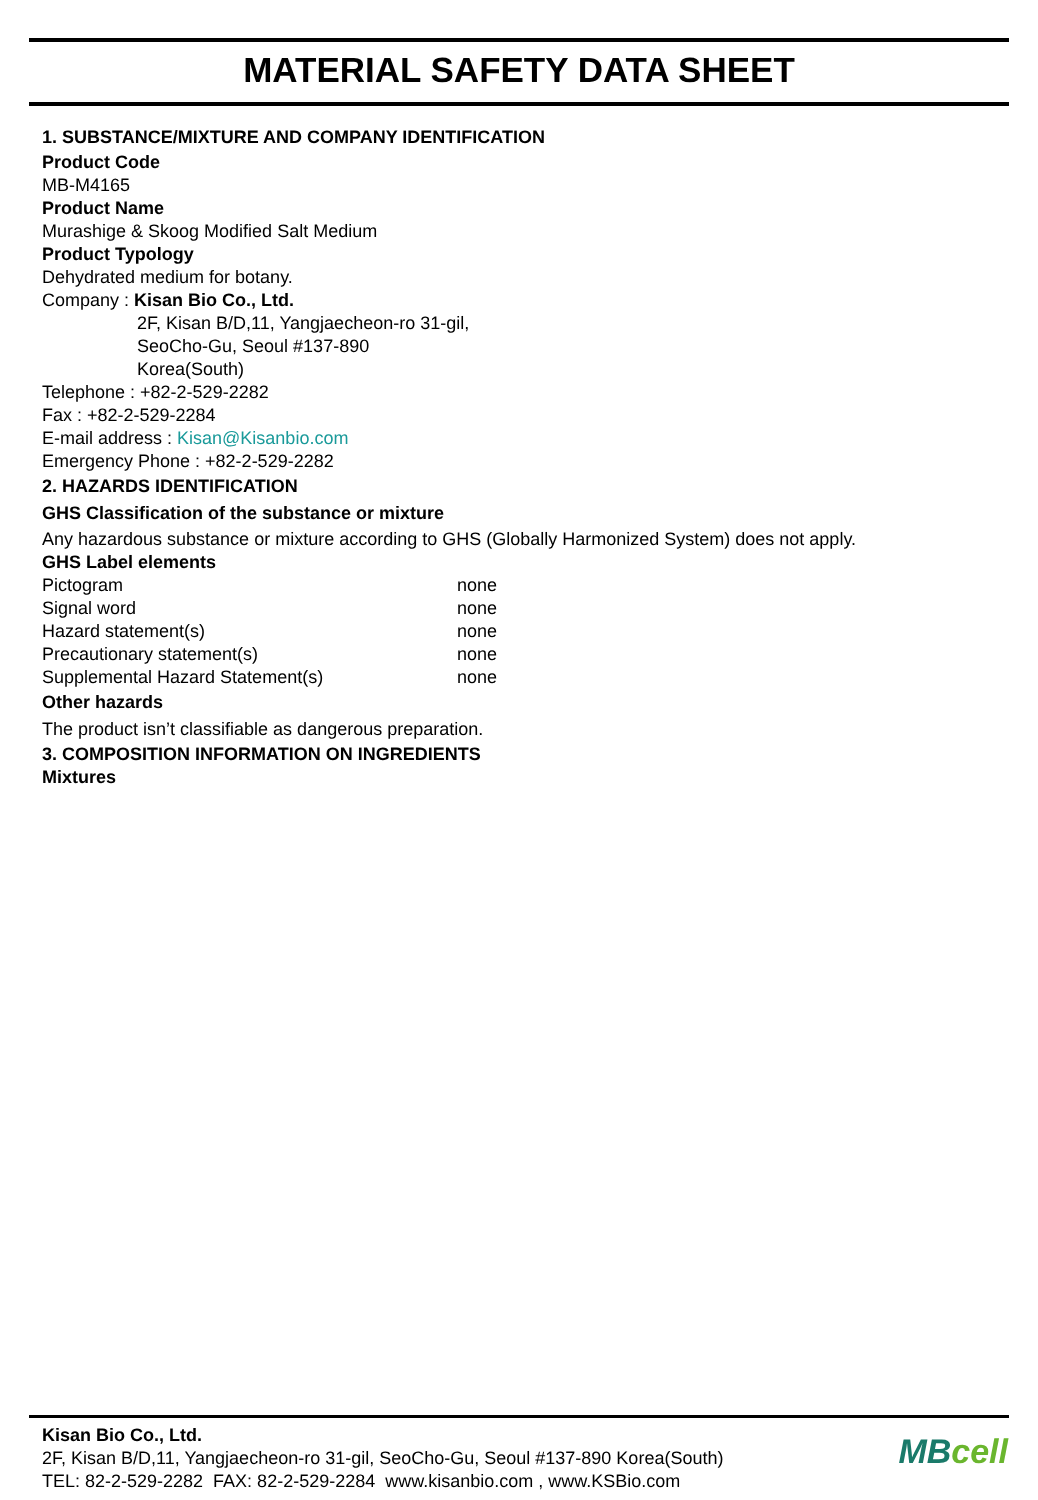MATERIAL SAFETY DATA SHEET
1. SUBSTANCE/MIXTURE AND COMPANY IDENTIFICATION
Product Code
MB-M4165
Product Name
Murashige & Skoog Modified Salt Medium
Product Typology
Dehydrated medium for botany.
Company : Kisan Bio Co., Ltd.
2F, Kisan B/D,11, Yangjaecheon-ro 31-gil,
SeoCho-Gu, Seoul #137-890
Korea(South)
Telephone : +82-2-529-2282
Fax : +82-2-529-2284
E-mail address : Kisan@Kisanbio.com
Emergency Phone : +82-2-529-2282
2. HAZARDS IDENTIFICATION
GHS Classification of the substance or mixture
Any hazardous substance or mixture according to GHS (Globally Harmonized System) does not apply.
GHS Label elements
| Pictogram | none |
| Signal word | none |
| Hazard statement(s) | none |
| Precautionary statement(s) | none |
| Supplemental Hazard Statement(s) | none |
Other hazards
The product isn’t classifiable as dangerous preparation.
3. COMPOSITION INFORMATION ON INGREDIENTS
Mixtures
Kisan Bio Co., Ltd.
2F, Kisan B/D,11, Yangjaecheon-ro 31-gil, SeoCho-Gu, Seoul #137-890 Korea(South)
TEL: 82-2-529-2282 FAX: 82-2-529-2284 www.kisanbio.com , www.KSBio.com
MBcell